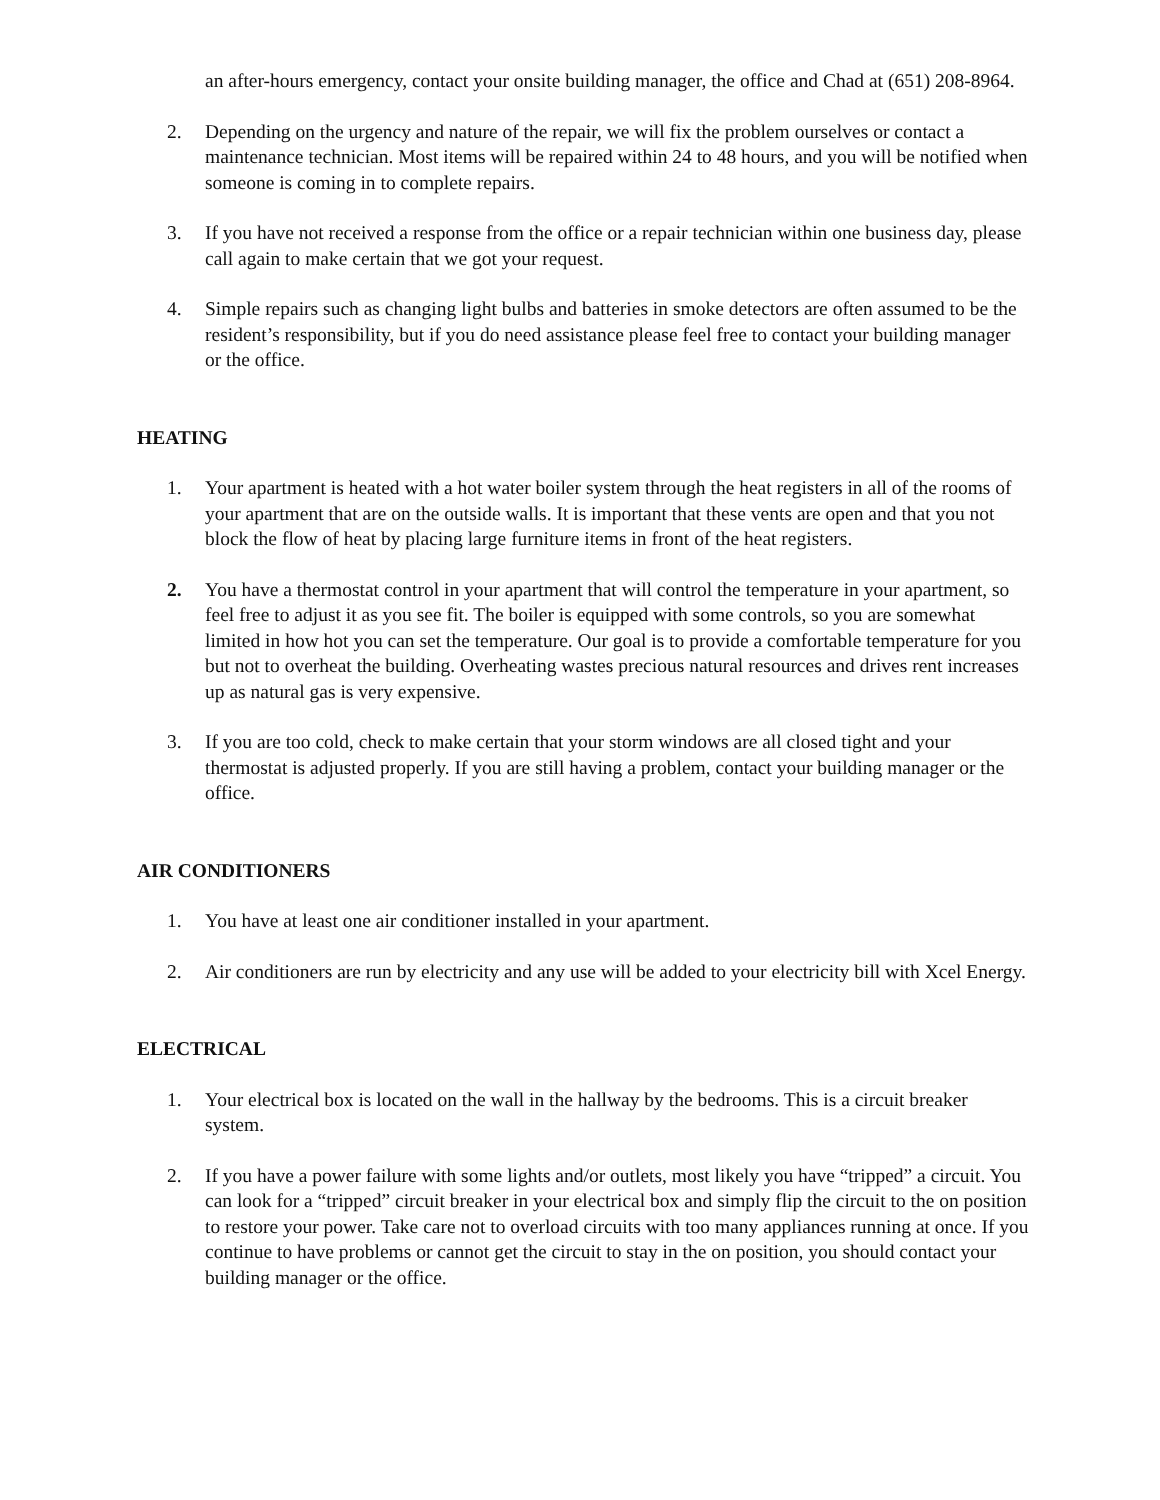an after-hours emergency, contact your onsite building manager, the office and Chad at (651) 208-8964.
2. Depending on the urgency and nature of the repair, we will fix the problem ourselves or contact a maintenance technician. Most items will be repaired within 24 to 48 hours, and you will be notified when someone is coming in to complete repairs.
3. If you have not received a response from the office or a repair technician within one business day, please call again to make certain that we got your request.
4. Simple repairs such as changing light bulbs and batteries in smoke detectors are often assumed to be the resident’s responsibility, but if you do need assistance please feel free to contact your building manager or the office.
HEATING
1. Your apartment is heated with a hot water boiler system through the heat registers in all of the rooms of your apartment that are on the outside walls. It is important that these vents are open and that you not block the flow of heat by placing large furniture items in front of the heat registers.
2. You have a thermostat control in your apartment that will control the temperature in your apartment, so feel free to adjust it as you see fit. The boiler is equipped with some controls, so you are somewhat limited in how hot you can set the temperature. Our goal is to provide a comfortable temperature for you but not to overheat the building. Overheating wastes precious natural resources and drives rent increases up as natural gas is very expensive.
3. If you are too cold, check to make certain that your storm windows are all closed tight and your thermostat is adjusted properly. If you are still having a problem, contact your building manager or the office.
AIR CONDITIONERS
1. You have at least one air conditioner installed in your apartment.
2. Air conditioners are run by electricity and any use will be added to your electricity bill with Xcel Energy.
ELECTRICAL
1. Your electrical box is located on the wall in the hallway by the bedrooms. This is a circuit breaker system.
2. If you have a power failure with some lights and/or outlets, most likely you have “tripped” a circuit. You can look for a “tripped” circuit breaker in your electrical box and simply flip the circuit to the on position to restore your power. Take care not to overload circuits with too many appliances running at once. If you continue to have problems or cannot get the circuit to stay in the on position, you should contact your building manager or the office.